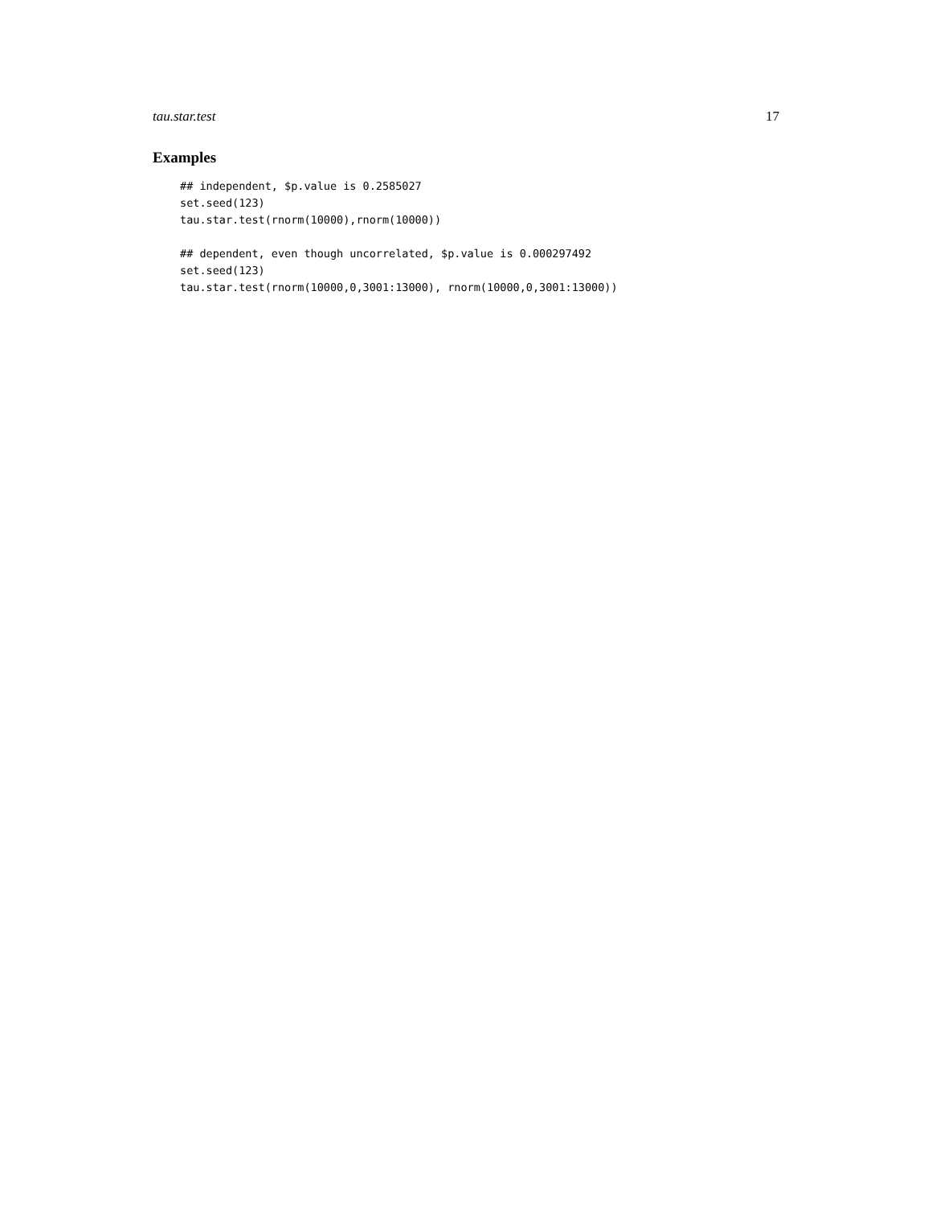tau.star.test 17
Examples
## independent, $p.value is 0.2585027
set.seed(123)
tau.star.test(rnorm(10000),rnorm(10000))

## dependent, even though uncorrelated, $p.value is 0.000297492
set.seed(123)
tau.star.test(rnorm(10000,0,3001:13000), rnorm(10000,0,3001:13000))